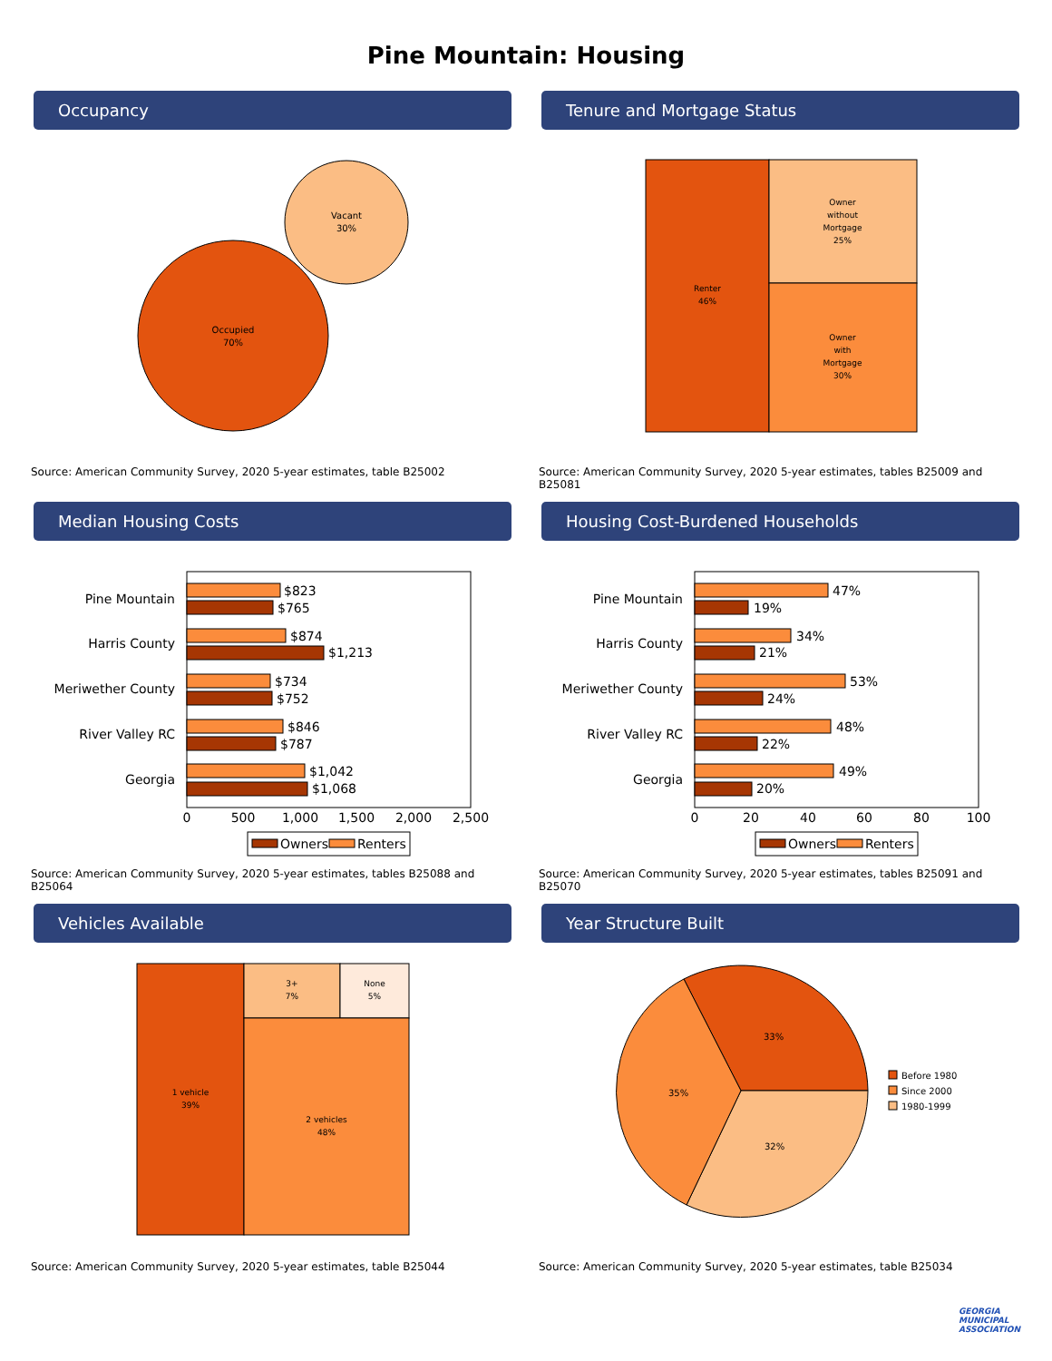Pine Mountain: Housing
Occupancy
Occupied
70%
Vacant
30%
Source: American Community Survey, 2020 5-year estimates, table B25002
Tenure and Mortgage Status
Renter
46%
Owner
without
Mortgage
25%
Owner
with
Mortgage
30%
Source: American Community Survey, 2020 5-year estimates, tables B25009 and B25081
Median Housing Costs
Pine Mountain
$823
$765
Harris County
$874
$1,213
Meriwether County
$734
$752
River Valley RC
$846
$787
Georgia
$1,042
$1,068
0
500
1,000
1,500
2,000
2,500
Owners
Renters
Source: American Community Survey, 2020 5-year estimates, tables B25088 and B25064
Housing Cost-Burdened Households
Pine Mountain
47%
19%
Harris County
34%
21%
Meriwether County
53%
24%
River Valley RC
48%
22%
Georgia
49%
20%
0
20
40
60
80
100
Owners
Renters
Source: American Community Survey, 2020 5-year estimates, tables B25091 and B25070
Vehicles Available
1 vehicle
39%
3+
7%
None
5%
2 vehicles
48%
Source: American Community Survey, 2020 5-year estimates, table B25044
Year Structure Built
33%
35%
32%
Before 1980
Since 2000
1980-1999
Source: American Community Survey, 2020 5-year estimates, table B25034
GEORGIA
MUNICIPAL
ASSOCIATION